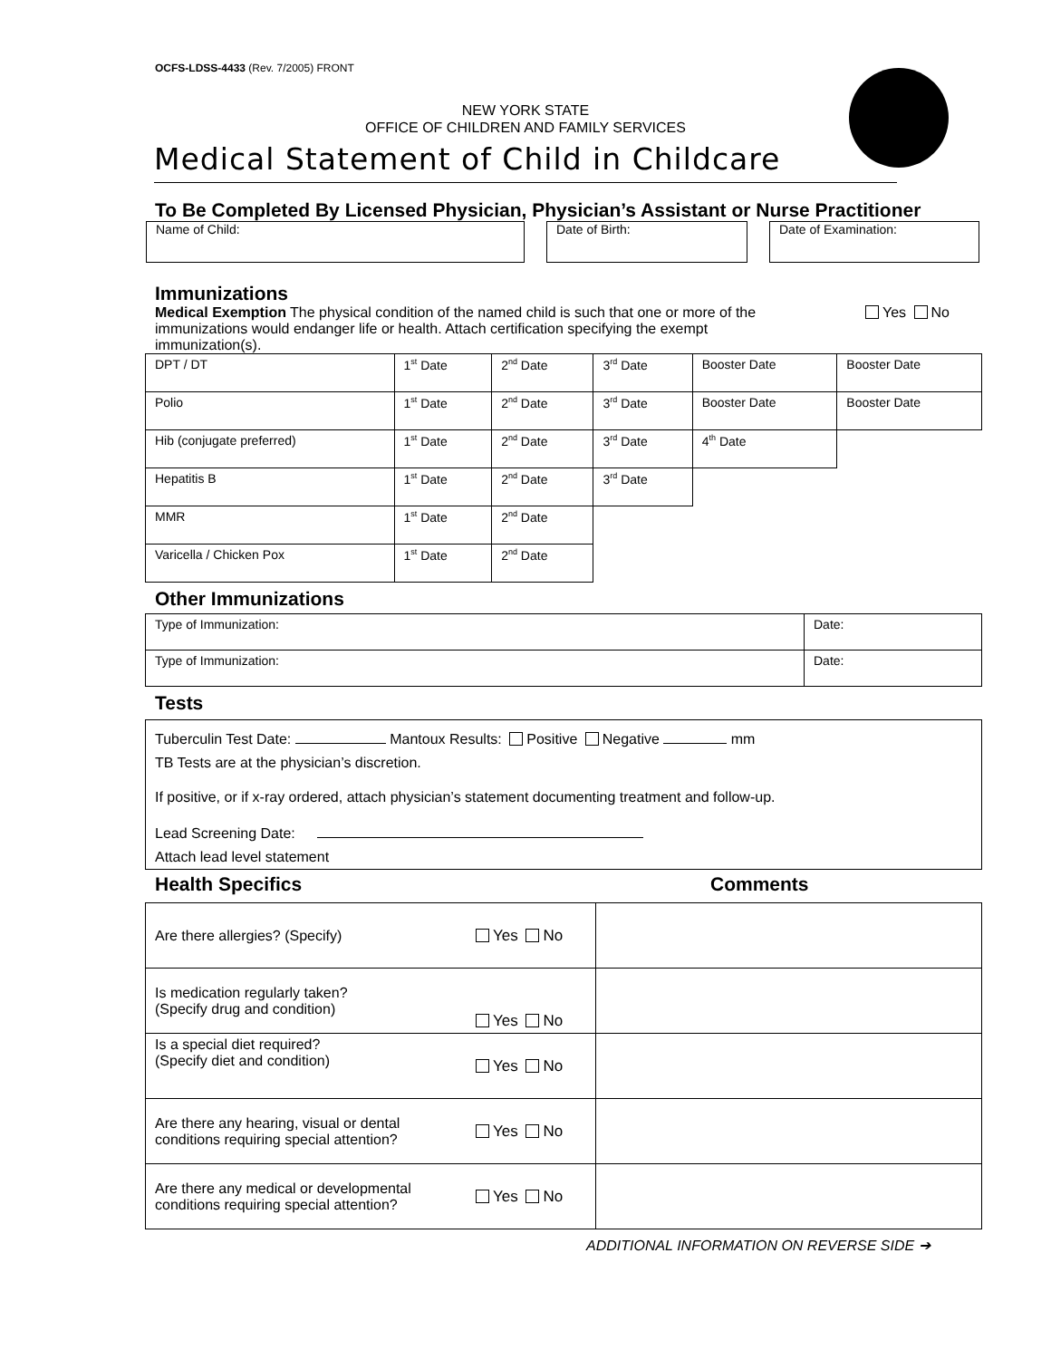OCFS-LDSS-4433 (Rev. 7/2005) FRONT
NEW YORK STATE
OFFICE OF CHILDREN AND FAMILY SERVICES
Medical Statement of Child in Childcare
To Be Completed By Licensed Physician, Physician’s Assistant or Nurse Practitioner
Name of Child: Date of Birth: Date of Examination:
Immunizations
Medical Exemption The physical condition of the named child is such that one or more of the immunizations would endanger life or health. Attach certification specifying the exempt immunization(s).
Yes No
| DPT / DT | 1<sup>st</sup> Date | 2<sup>nd</sup> Date | 3<sup>rd</sup> Date | Booster Date | Booster Date |
| Polio | 1<sup>st</sup> Date | 2<sup>nd</sup> Date | 3<sup>rd</sup> Date | Booster Date | Booster Date |
| Hib (conjugate preferred) | 1<sup>st</sup> Date | 2<sup>nd</sup> Date | 3<sup>rd</sup> Date | 4<sup>th</sup> Date | |
| Hepatitis B | 1<sup>st</sup> Date | 2<sup>nd</sup> Date | 3<sup>rd</sup> Date | | |
| MMR | 1<sup>st</sup> Date | 2<sup>nd</sup> Date | | | |
| Varicella / Chicken Pox | 1<sup>st</sup> Date | 2<sup>nd</sup> Date | | | |
Other Immunizations
| Type of Immunization: | Date: |
| Type of Immunization: | Date: |
Tests
Tuberculin Test Date: Mantoux Results: Positive Negative mm
TB Tests are at the physician’s discretion.
If positive, or if x-ray ordered, attach physician’s statement documenting treatment and follow-up.
Lead Screening Date:
Attach lead level statement
Health Specifics Comments
| Are there allergies? (Specify) | Yes No | |
| Is medication regularly taken? (Specify drug and condition) | Yes No | |
| Is a special diet required? (Specify diet and condition) | Yes No | |
| Are there any hearing, visual or dental conditions requiring special attention? | Yes No | |
| Are there any medical or developmental conditions requiring special attention? | Yes No | |
ADDITIONAL INFORMATION ON REVERSE SIDE ➔